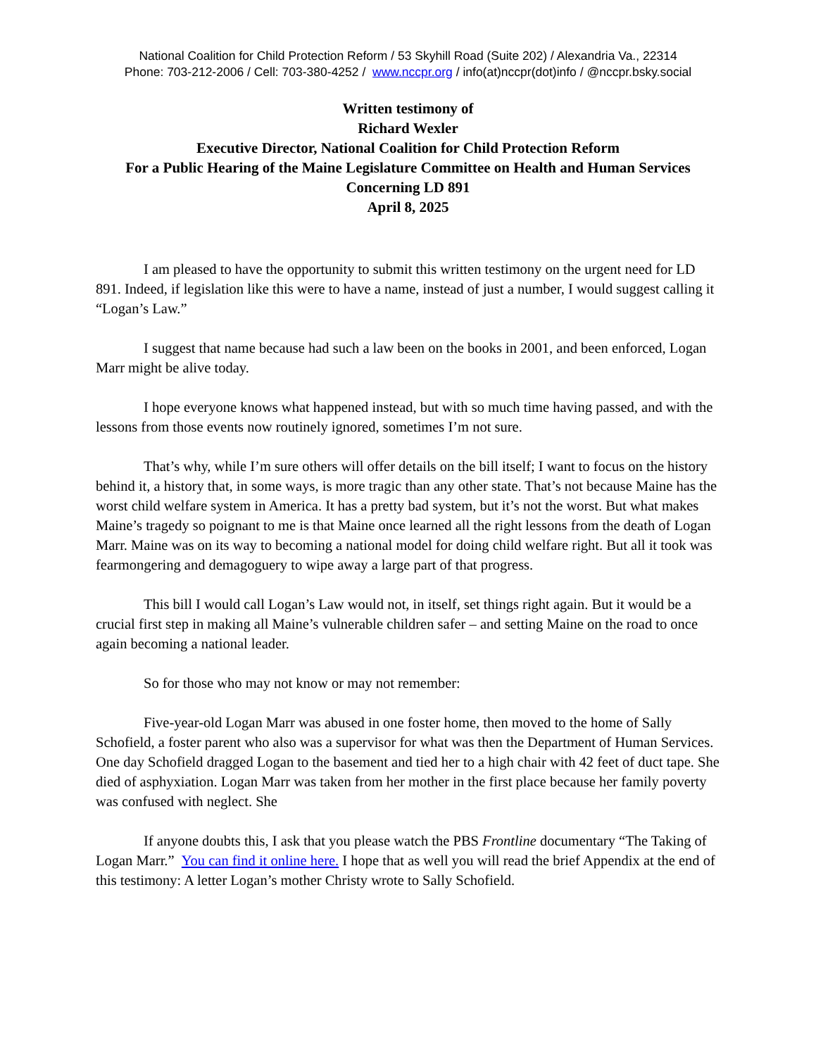National Coalition for Child Protection Reform / 53 Skyhill Road (Suite 202) / Alexandria Va., 22314
Phone: 703-212-2006 / Cell: 703-380-4252 / www.nccpr.org / info(at)nccpr(dot)info / @nccpr.bsky.social
Written testimony of
Richard Wexler
Executive Director, National Coalition for Child Protection Reform
For a Public Hearing of the Maine Legislature Committee on Health and Human Services
Concerning LD 891
April 8, 2025
I am pleased to have the opportunity to submit this written testimony on the urgent need for LD 891. Indeed, if legislation like this were to have a name, instead of just a number, I would suggest calling it “Logan’s Law.”
I suggest that name because had such a law been on the books in 2001, and been enforced, Logan Marr might be alive today.
I hope everyone knows what happened instead, but with so much time having passed, and with the lessons from those events now routinely ignored, sometimes I’m not sure.
That’s why, while I’m sure others will offer details on the bill itself; I want to focus on the history behind it, a history that, in some ways, is more tragic than any other state. That’s not because Maine has the worst child welfare system in America. It has a pretty bad system, but it’s not the worst. But what makes Maine’s tragedy so poignant to me is that Maine once learned all the right lessons from the death of Logan Marr. Maine was on its way to becoming a national model for doing child welfare right. But all it took was fearmongering and demagoguery to wipe away a large part of that progress.
This bill I would call Logan’s Law would not, in itself, set things right again. But it would be a crucial first step in making all Maine’s vulnerable children safer – and setting Maine on the road to once again becoming a national leader.
So for those who may not know or may not remember:
Five-year-old Logan Marr was abused in one foster home, then moved to the home of Sally Schofield, a foster parent who also was a supervisor for what was then the Department of Human Services. One day Schofield dragged Logan to the basement and tied her to a high chair with 42 feet of duct tape. She died of asphyxiation. Logan Marr was taken from her mother in the first place because her family poverty was confused with neglect. She
If anyone doubts this, I ask that you please watch the PBS Frontline documentary “The Taking of Logan Marr.” You can find it online here. I hope that as well you will read the brief Appendix at the end of this testimony: A letter Logan’s mother Christy wrote to Sally Schofield.